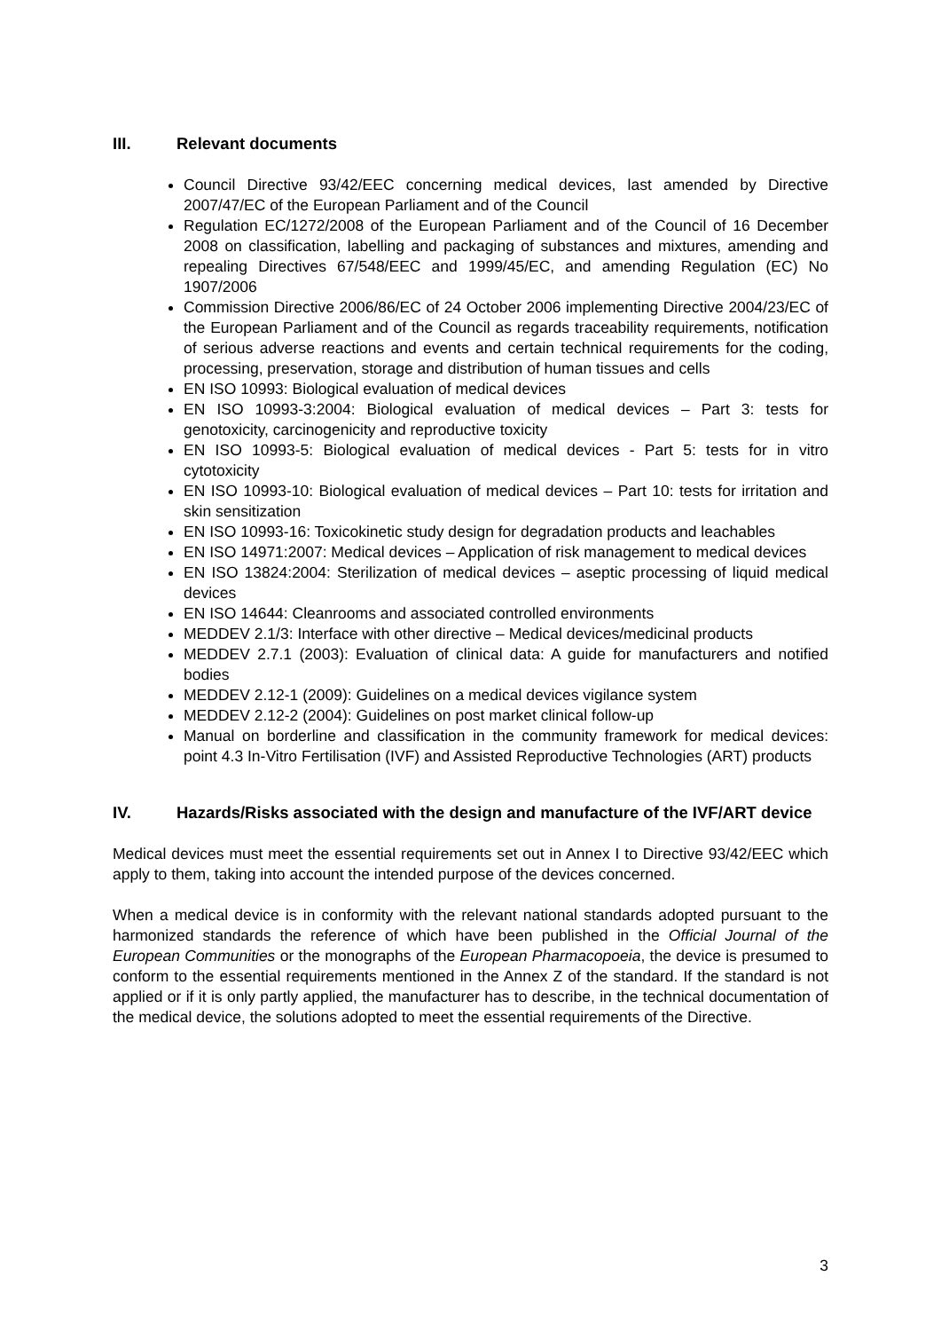III. Relevant documents
Council Directive 93/42/EEC concerning medical devices, last amended by Directive 2007/47/EC of the European Parliament and of the Council
Regulation EC/1272/2008 of the European Parliament and of the Council of 16 December 2008 on classification, labelling and packaging of substances and mixtures, amending and repealing Directives 67/548/EEC and 1999/45/EC, and amending Regulation (EC) No 1907/2006
Commission Directive 2006/86/EC of 24 October 2006 implementing Directive 2004/23/EC of the European Parliament and of the Council as regards traceability requirements, notification of serious adverse reactions and events and certain technical requirements for the coding, processing, preservation, storage and distribution of human tissues and cells
EN ISO 10993: Biological evaluation of medical devices
EN ISO 10993-3:2004: Biological evaluation of medical devices – Part 3: tests for genotoxicity, carcinogenicity and reproductive toxicity
EN ISO 10993-5: Biological evaluation of medical devices - Part 5: tests for in vitro cytotoxicity
EN ISO 10993-10: Biological evaluation of medical devices – Part 10: tests for irritation and skin sensitization
EN ISO 10993-16: Toxicokinetic study design for degradation products and leachables
EN ISO 14971:2007: Medical devices – Application of risk management to medical devices
EN ISO 13824:2004: Sterilization of medical devices – aseptic processing of liquid medical devices
EN ISO 14644: Cleanrooms and associated controlled environments
MEDDEV 2.1/3: Interface with other directive – Medical devices/medicinal products
MEDDEV 2.7.1 (2003): Evaluation of clinical data: A guide for manufacturers and notified bodies
MEDDEV 2.12-1 (2009): Guidelines on a medical devices vigilance system
MEDDEV 2.12-2 (2004): Guidelines on post market clinical follow-up
Manual on borderline and classification in the community framework for medical devices: point 4.3 In-Vitro Fertilisation (IVF) and Assisted Reproductive Technologies (ART) products
IV. Hazards/Risks associated with the design and manufacture of the IVF/ART device
Medical devices must meet the essential requirements set out in Annex I to Directive 93/42/EEC which apply to them, taking into account the intended purpose of the devices concerned.
When a medical device is in conformity with the relevant national standards adopted pursuant to the harmonized standards the reference of which have been published in the Official Journal of the European Communities or the monographs of the European Pharmacopoeia, the device is presumed to conform to the essential requirements mentioned in the Annex Z of the standard. If the standard is not applied or if it is only partly applied, the manufacturer has to describe, in the technical documentation of the medical device, the solutions adopted to meet the essential requirements of the Directive.
3